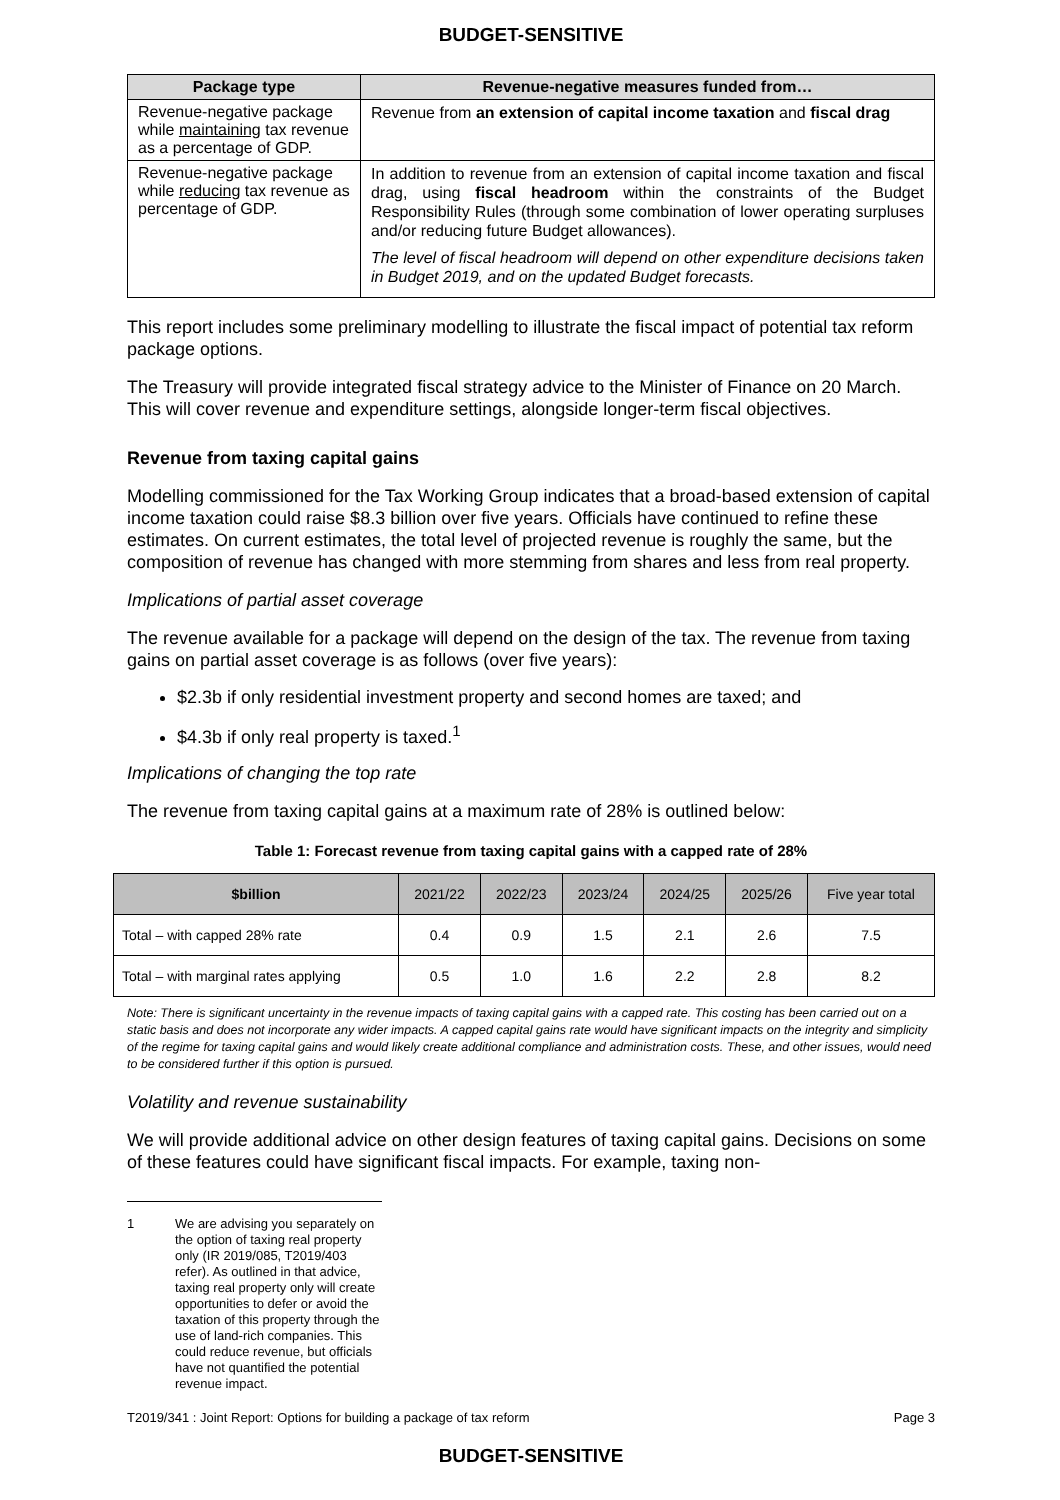BUDGET-SENSITIVE
| Package type | Revenue-negative measures funded from… |
| --- | --- |
| Revenue-negative package while maintaining tax revenue as a percentage of GDP. | Revenue from an extension of capital income taxation and fiscal drag |
| Revenue-negative package while reducing tax revenue as percentage of GDP. | In addition to revenue from an extension of capital income taxation and fiscal drag, using fiscal headroom within the constraints of the Budget Responsibility Rules (through some combination of lower operating surpluses and/or reducing future Budget allowances). The level of fiscal headroom will depend on other expenditure decisions taken in Budget 2019, and on the updated Budget forecasts. |
This report includes some preliminary modelling to illustrate the fiscal impact of potential tax reform package options.
The Treasury will provide integrated fiscal strategy advice to the Minister of Finance on 20 March. This will cover revenue and expenditure settings, alongside longer-term fiscal objectives.
Revenue from taxing capital gains
Modelling commissioned for the Tax Working Group indicates that a broad-based extension of capital income taxation could raise $8.3 billion over five years. Officials have continued to refine these estimates. On current estimates, the total level of projected revenue is roughly the same, but the composition of revenue has changed with more stemming from shares and less from real property.
Implications of partial asset coverage
The revenue available for a package will depend on the design of the tax. The revenue from taxing gains on partial asset coverage is as follows (over five years):
$2.3b if only residential investment property and second homes are taxed; and
$4.3b if only real property is taxed.<sup>1</sup>
Implications of changing the top rate
The revenue from taxing capital gains at a maximum rate of 28% is outlined below:
Table 1: Forecast revenue from taxing capital gains with a capped rate of 28%
| $billion | 2021/22 | 2022/23 | 2023/24 | 2024/25 | 2025/26 | Five year total |
| --- | --- | --- | --- | --- | --- | --- |
| Total – with capped 28% rate | 0.4 | 0.9 | 1.5 | 2.1 | 2.6 | 7.5 |
| Total – with marginal rates applying | 0.5 | 1.0 | 1.6 | 2.2 | 2.8 | 8.2 |
Note: There is significant uncertainty in the revenue impacts of taxing capital gains with a capped rate. This costing has been carried out on a static basis and does not incorporate any wider impacts. A capped capital gains rate would have significant impacts on the integrity and simplicity of the regime for taxing capital gains and would likely create additional compliance and administration costs. These, and other issues, would need to be considered further if this option is pursued.
Volatility and revenue sustainability
We will provide additional advice on other design features of taxing capital gains. Decisions on some of these features could have significant fiscal impacts. For example, taxing non-
1 We are advising you separately on the option of taxing real property only (IR 2019/085, T2019/403 refer). As outlined in that advice, taxing real property only will create opportunities to defer or avoid the taxation of this property through the use of land-rich companies. This could reduce revenue, but officials have not quantified the potential revenue impact.
T2019/341 : Joint Report: Options for building a package of tax reform Page 3
BUDGET-SENSITIVE